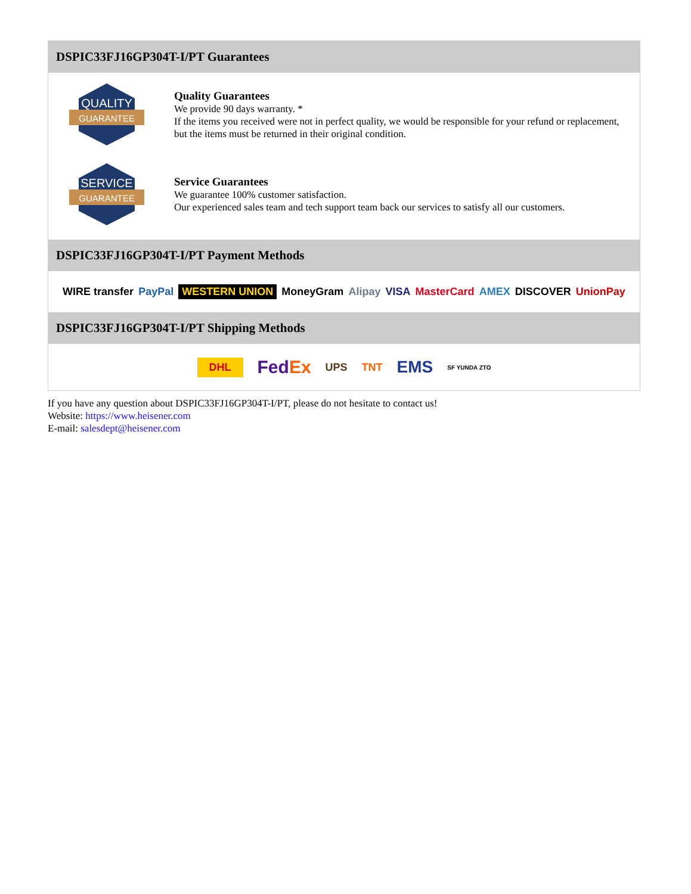DSPIC33FJ16GP304T-I/PT Guarantees
QUALITY
GUARANTEE
Quality Guarantees
We provide 90 days warranty. *
If the items you received were not in perfect quality, we would be responsible for your refund or replacement, but the items must be returned in their original condition.
SERVICE
GUARANTEE
Service Guarantees
We guarantee 100% customer satisfaction.
Our experienced sales team and tech support team back our services to satisfy all our customers.
DSPIC33FJ16GP304T-I/PT Payment Methods
WIRE transfer PayPal WESTERN UNION MoneyGram Alipay VISA MasterCard AMEX DISCOVER UnionPay
DSPIC33FJ16GP304T-I/PT Shipping Methods
DHL FedEx UPS TNT EMS SF YUNDA ZTO
If you have any question about DSPIC33FJ16GP304T-I/PT, please do not hesitate to contact us!
Website: https://www.heisener.com
E-mail: salesdept@heisener.com